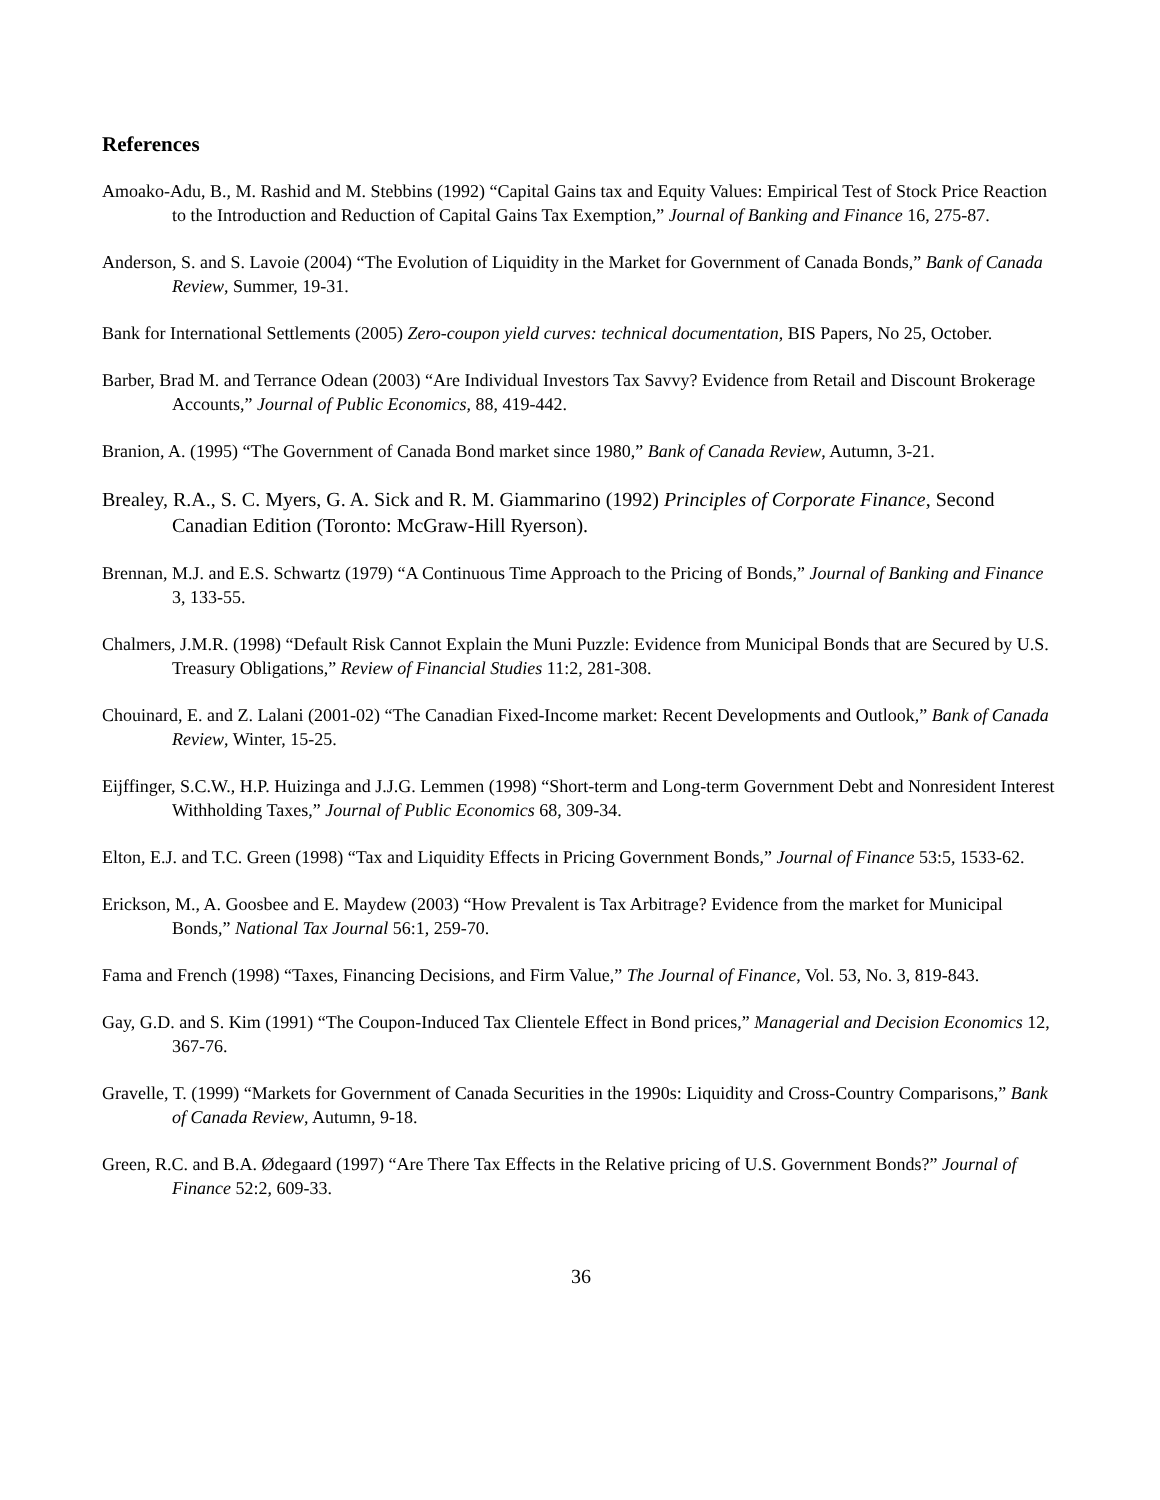References
Amoako-Adu, B., M. Rashid and M. Stebbins (1992) “Capital Gains tax and Equity Values: Empirical Test of Stock Price Reaction to the Introduction and Reduction of Capital Gains Tax Exemption,” Journal of Banking and Finance 16, 275-87.
Anderson, S. and S. Lavoie (2004) “The Evolution of Liquidity in the Market for Government of Canada Bonds,” Bank of Canada Review, Summer, 19-31.
Bank for International Settlements (2005) Zero-coupon yield curves: technical documentation, BIS Papers, No 25, October.
Barber, Brad M. and Terrance Odean (2003) “Are Individual Investors Tax Savvy? Evidence from Retail and Discount Brokerage Accounts,” Journal of Public Economics, 88, 419-442.
Branion, A. (1995) “The Government of Canada Bond market since 1980,” Bank of Canada Review, Autumn, 3-21.
Brealey, R.A., S. C. Myers, G. A. Sick and R. M. Giammarino (1992) Principles of Corporate Finance, Second Canadian Edition (Toronto: McGraw-Hill Ryerson).
Brennan, M.J. and E.S. Schwartz (1979) “A Continuous Time Approach to the Pricing of Bonds,” Journal of Banking and Finance 3, 133-55.
Chalmers, J.M.R. (1998) “Default Risk Cannot Explain the Muni Puzzle: Evidence from Municipal Bonds that are Secured by U.S. Treasury Obligations,” Review of Financial Studies 11:2, 281-308.
Chouinard, E. and Z. Lalani (2001-02) “The Canadian Fixed-Income market: Recent Developments and Outlook,” Bank of Canada Review, Winter, 15-25.
Eijffinger, S.C.W., H.P. Huizinga and J.J.G. Lemmen (1998) “Short-term and Long-term Government Debt and Nonresident Interest Withholding Taxes,” Journal of Public Economics 68, 309-34.
Elton, E.J. and T.C. Green (1998) “Tax and Liquidity Effects in Pricing Government Bonds,” Journal of Finance 53:5, 1533-62.
Erickson, M., A. Goosbee and E. Maydew (2003) “How Prevalent is Tax Arbitrage? Evidence from the market for Municipal Bonds,” National Tax Journal 56:1, 259-70.
Fama and French (1998) “Taxes, Financing Decisions, and Firm Value,” The Journal of Finance, Vol. 53, No. 3, 819-843.
Gay, G.D. and S. Kim (1991) “The Coupon-Induced Tax Clientele Effect in Bond prices,” Managerial and Decision Economics 12, 367-76.
Gravelle, T. (1999) “Markets for Government of Canada Securities in the 1990s: Liquidity and Cross-Country Comparisons,” Bank of Canada Review, Autumn, 9-18.
Green, R.C. and B.A. Ødegaard (1997) “Are There Tax Effects in the Relative pricing of U.S. Government Bonds?” Journal of Finance 52:2, 609-33.
36